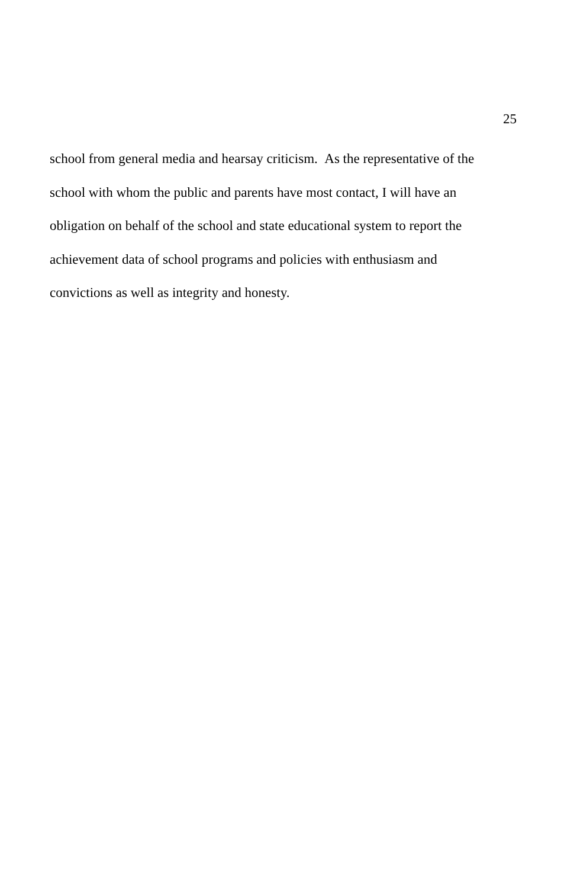25
school from general media and hearsay criticism. As the representative of the
school with whom the public and parents have most contact, I will have an
obligation on behalf of the school and state educational system to report the
achievement data of school programs and policies with enthusiasm and
convictions as well as integrity and honesty.